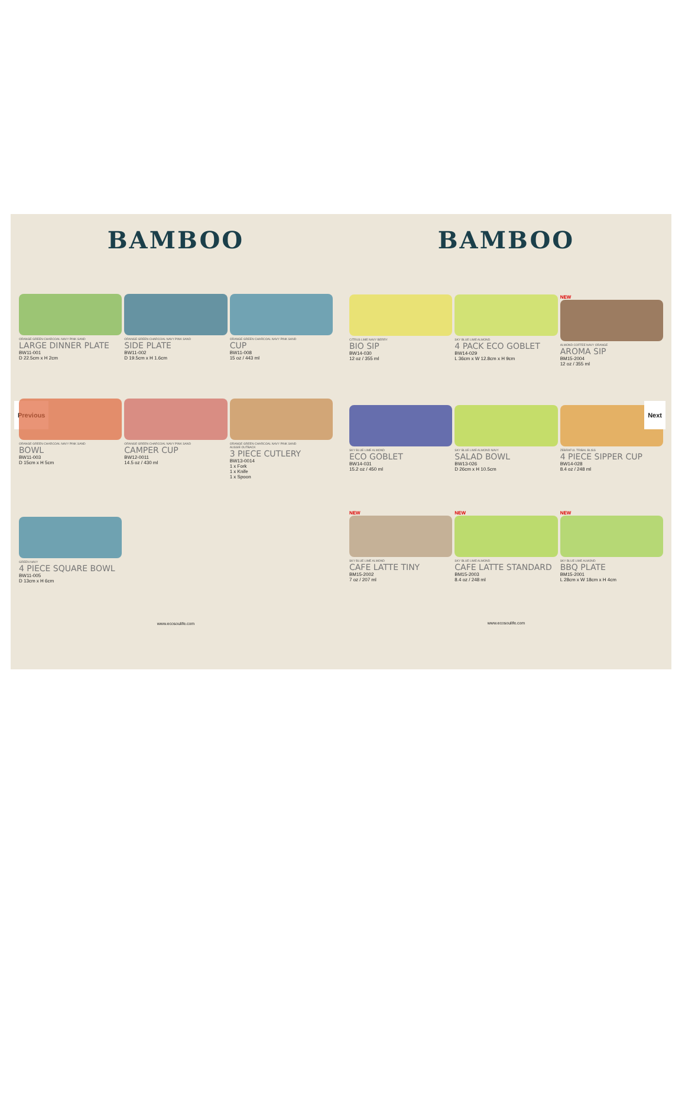Previous
BAMBOO
ORANGE GREEN CHARCOAL NAVY PINK SAND
LARGE DINNER PLATE
BW11-001
D 22.5cm x H 2cm
ORANGE GREEN CHARCOAL NAVY PINK SAND
SIDE PLATE
BW11-002
D 19.5cm x H 1.6cm
ORANGE GREEN CHARCOAL NAVY PINK SAND
CUP
BW11-008
15 oz / 443 ml
ORANGE GREEN CHARCOAL NAVY PINK SAND
BOWL
BW11-003
D 15cm x H 5cm
ORANGE GREEN CHARCOAL NAVY PINK SAND
CAMPER CUP
BW12-0011
14.5 oz / 430 ml
ORANGE GREEN CHARCOAL NAVY PINK SAND
AUSSIE OUTBACK
3 PIECE CUTLERY
BW13-0014
1 x Fork
1 x Knife
1 x Spoon
GREEN NAVY
4 PIECE SQUARE BOWL
BW11-005
D 13cm x H 6cm
www.ecosoulife.com
BAMBOO
CITRUS LIME NAVY BERRY
BIO SIP
BW14-030
12 oz / 355 ml
SKY BLUE LIME ALMOND
4 PACK ECO GOBLET
BW14-029
L 36cm x W 12.8cm x H 9cm
NEW
ALMOND COFFEE NAVY ORANGE
AROMA SIP
BM15-2004
12 oz / 355 ml
SKY BLUE LIME ALMOND
ECO GOBLET
BW14-031
15.2 oz / 450 ml
SKY BLUE LIME ALMOND NAVY
SALAD BOWL
BW13-026
D 26cm x H 10.5cm
ZEBRAFUL TRIBAL BLISS
4 PIECE SIPPER CUP
BW14-028
8.4 oz / 248 ml
NEW
SKY BLUE LIME ALMOND
CAFE LATTE TINY
BM15-2002
7 oz / 207 ml
NEW
SKY BLUE LIME ALMOND
CAFE LATTE STANDARD
BM15-2003
8.4 oz / 248 ml
NEW
SKY BLUE LIME ALMOND
BBQ PLATE
BM15-2001
L 28cm x W 18cm x H 4cm
www.ecosoulife.com
Next